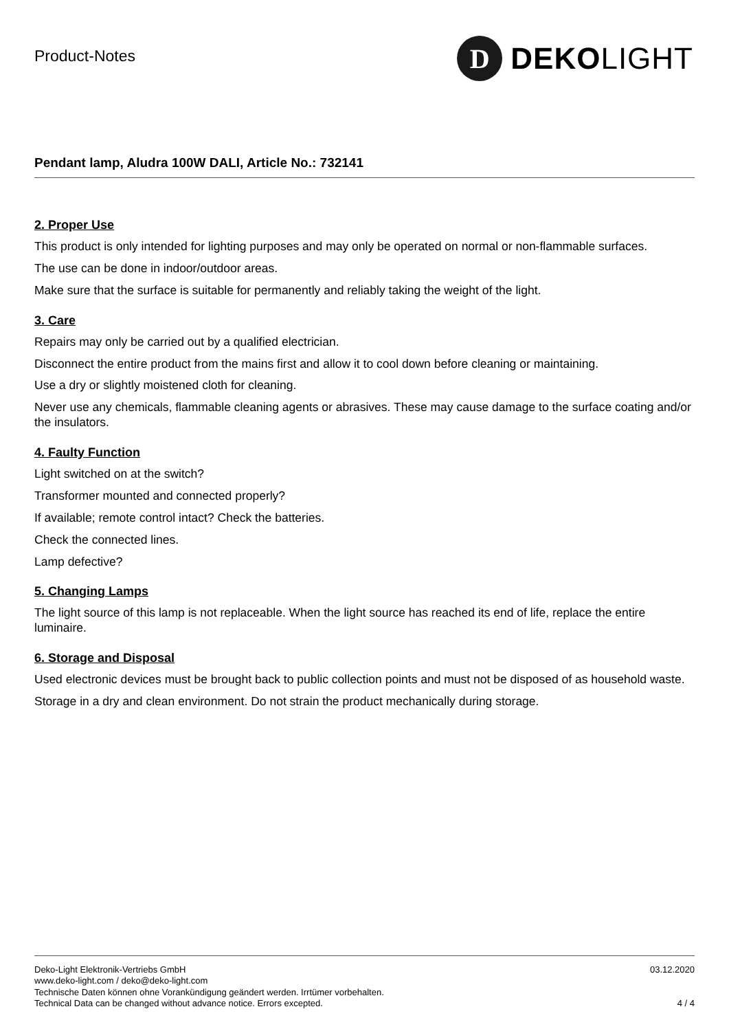Product-Notes
D
DEKOLIGHT
Pendant lamp, Aludra 100W DALI, Article No.: 732141
2. Proper Use
This product is only intended for lighting purposes and may only be operated on normal or non-flammable surfaces.
The use can be done in indoor/outdoor areas.
Make sure that the surface is suitable for permanently and reliably taking the weight of the light.
3. Care
Repairs may only be carried out by a qualified electrician.
Disconnect the entire product from the mains first and allow it to cool down before cleaning or maintaining.
Use a dry or slightly moistened cloth for cleaning.
Never use any chemicals, flammable cleaning agents or abrasives. These may cause damage to the surface coating and/or the insulators.
4. Faulty Function
Light switched on at the switch?
Transformer mounted and connected properly?
If available; remote control intact? Check the batteries.
Check the connected lines.
Lamp defective?
5. Changing Lamps
The light source of this lamp is not replaceable. When the light source has reached its end of life, replace the entire luminaire.
6. Storage and Disposal
Used electronic devices must be brought back to public collection points and must not be disposed of as household waste.
Storage in a dry and clean environment. Do not strain the product mechanically during storage.
Deko-Light Elektronik-Vertriebs GmbH
www.deko-light.com / deko@deko-light.com
Technische Daten können ohne Vorankündigung geändert werden. Irrtümer vorbehalten.
Technical Data can be changed without advance notice. Errors excepted.
03.12.2020
4 / 4